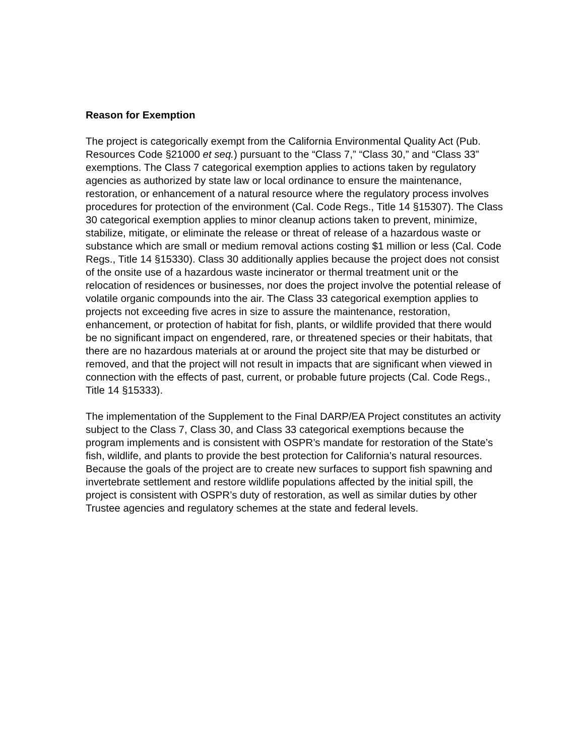Reason for Exemption
The project is categorically exempt from the California Environmental Quality Act (Pub. Resources Code §21000 et seq.) pursuant to the “Class 7,” “Class 30,” and “Class 33” exemptions. The Class 7 categorical exemption applies to actions taken by regulatory agencies as authorized by state law or local ordinance to ensure the maintenance, restoration, or enhancement of a natural resource where the regulatory process involves procedures for protection of the environment (Cal. Code Regs., Title 14 §15307). The Class 30 categorical exemption applies to minor cleanup actions taken to prevent, minimize, stabilize, mitigate, or eliminate the release or threat of release of a hazardous waste or substance which are small or medium removal actions costing $1 million or less (Cal. Code Regs., Title 14 §15330). Class 30 additionally applies because the project does not consist of the onsite use of a hazardous waste incinerator or thermal treatment unit or the relocation of residences or businesses, nor does the project involve the potential release of volatile organic compounds into the air. The Class 33 categorical exemption applies to projects not exceeding five acres in size to assure the maintenance, restoration, enhancement, or protection of habitat for fish, plants, or wildlife provided that there would be no significant impact on engendered, rare, or threatened species or their habitats, that there are no hazardous materials at or around the project site that may be disturbed or removed, and that the project will not result in impacts that are significant when viewed in connection with the effects of past, current, or probable future projects (Cal. Code Regs., Title 14 §15333).
The implementation of the Supplement to the Final DARP/EA Project constitutes an activity subject to the Class 7, Class 30, and Class 33 categorical exemptions because the program implements and is consistent with OSPR’s mandate for restoration of the State’s fish, wildlife, and plants to provide the best protection for California’s natural resources. Because the goals of the project are to create new surfaces to support fish spawning and invertebrate settlement and restore wildlife populations affected by the initial spill, the project is consistent with OSPR’s duty of restoration, as well as similar duties by other Trustee agencies and regulatory schemes at the state and federal levels.